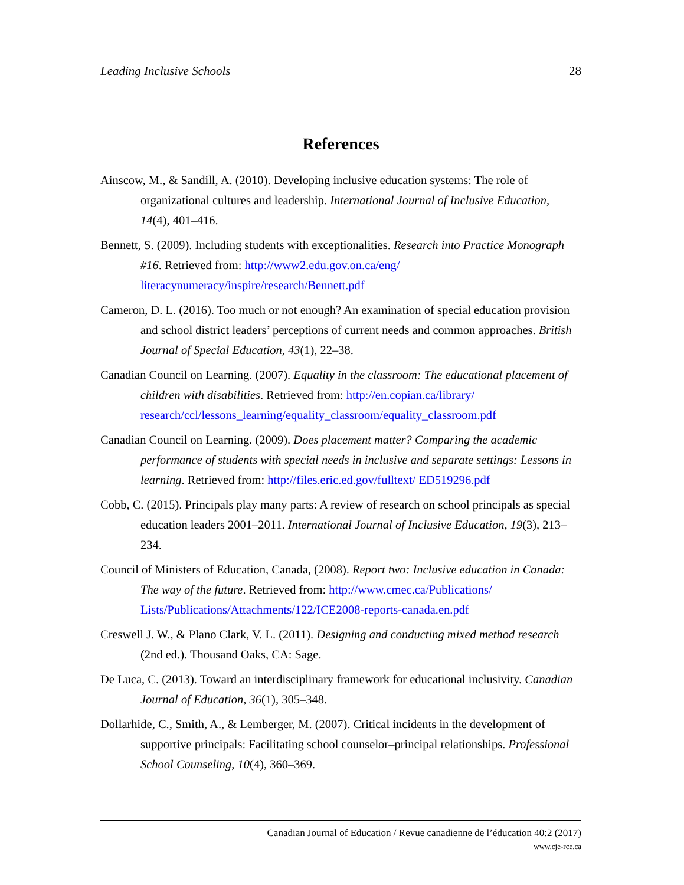Leading Inclusive Schools 28
References
Ainscow, M., & Sandill, A. (2010). Developing inclusive education systems: The role of organizational cultures and leadership. International Journal of Inclusive Education, 14(4), 401–416.
Bennett, S. (2009). Including students with exceptionalities. Research into Practice Monograph #16. Retrieved from: http://www2.edu.gov.on.ca/eng/ literacynumeracy/inspire/research/Bennett.pdf
Cameron, D. L. (2016). Too much or not enough? An examination of special education provision and school district leaders’ perceptions of current needs and common approaches. British Journal of Special Education, 43(1), 22–38.
Canadian Council on Learning. (2007). Equality in the classroom: The educational placement of children with disabilities. Retrieved from: http://en.copian.ca/library/ research/ccl/lessons_learning/equality_classroom/equality_classroom.pdf
Canadian Council on Learning. (2009). Does placement matter? Comparing the academic performance of students with special needs in inclusive and separate settings: Lessons in learning. Retrieved from: http://files.eric.ed.gov/fulltext/ ED519296.pdf
Cobb, C. (2015). Principals play many parts: A review of research on school principals as special education leaders 2001–2011. International Journal of Inclusive Education, 19(3), 213–234.
Council of Ministers of Education, Canada, (2008). Report two: Inclusive education in Canada: The way of the future. Retrieved from: http://www.cmec.ca/Publications/ Lists/Publications/Attachments/122/ICE2008-reports-canada.en.pdf
Creswell J. W., & Plano Clark, V. L. (2011). Designing and conducting mixed method research (2nd ed.). Thousand Oaks, CA: Sage.
De Luca, C. (2013). Toward an interdisciplinary framework for educational inclusivity. Canadian Journal of Education, 36(1), 305–348.
Dollarhide, C., Smith, A., & Lemberger, M. (2007). Critical incidents in the development of supportive principals: Facilitating school counselor–principal relationships. Professional School Counseling, 10(4), 360–369.
Canadian Journal of Education / Revue canadienne de l’éducation 40:2 (2017)
www.cje-rce.ca